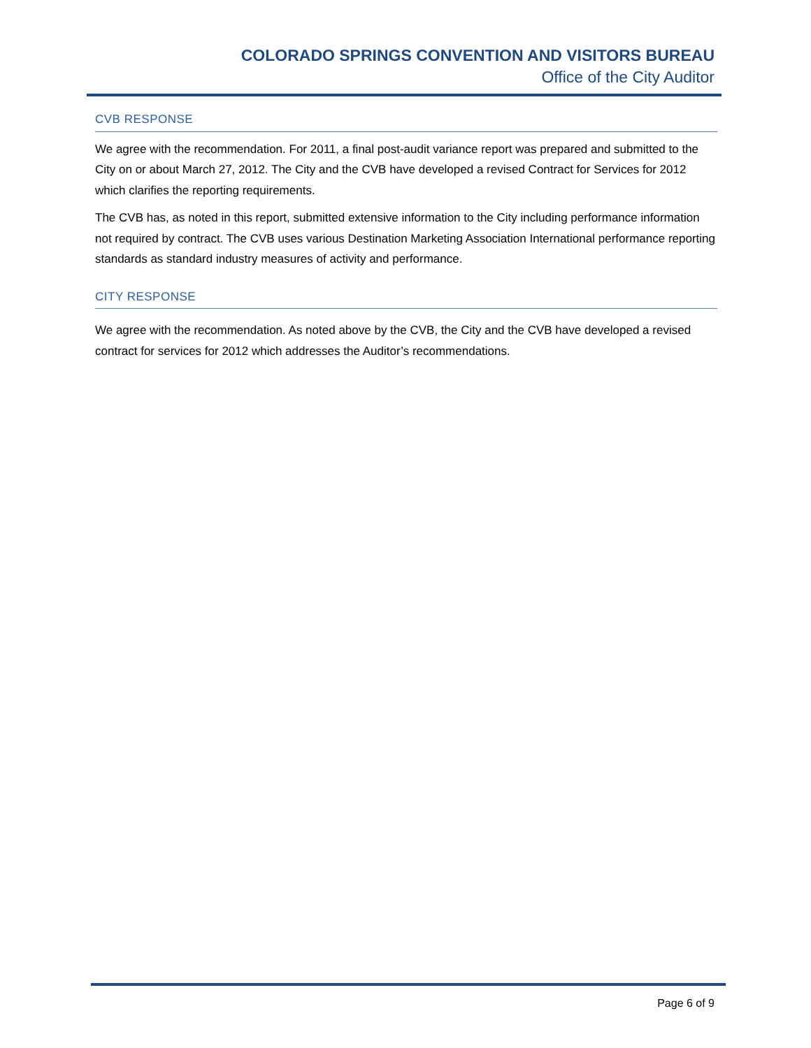COLORADO SPRINGS CONVENTION AND VISITORS BUREAU
Office of the City Auditor
CVB RESPONSE
We agree with the recommendation. For 2011, a final post-audit variance report was prepared and submitted to the City on or about March 27, 2012. The City and the CVB have developed a revised Contract for Services for 2012 which clarifies the reporting requirements.
The CVB has, as noted in this report, submitted extensive information to the City including performance information not required by contract. The CVB uses various Destination Marketing Association International performance reporting standards as standard industry measures of activity and performance.
CITY RESPONSE
We agree with the recommendation. As noted above by the CVB, the City and the CVB have developed a revised contract for services for 2012 which addresses the Auditor’s recommendations.
Page 6 of 9